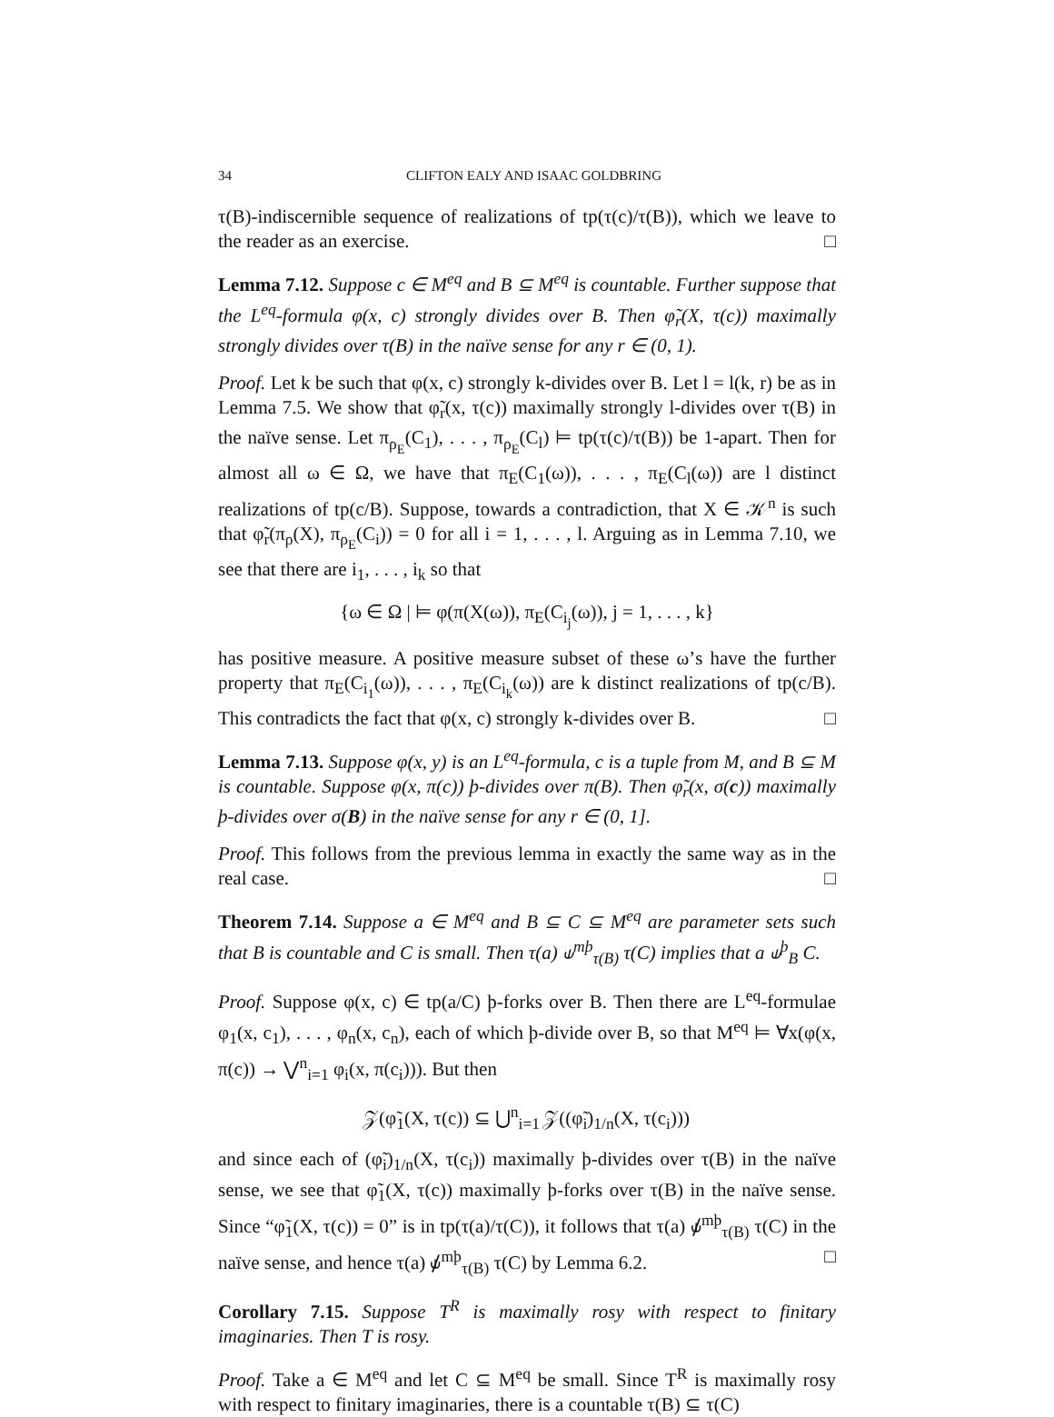34 CLIFTON EALY AND ISAAC GOLDBRING
τ(B)-indiscernible sequence of realizations of tp(τ(c)/τ(B)), which we leave to the reader as an exercise. □
Lemma 7.12. Suppose c ∈ M<sup>eq</sup> and B ⊆ M<sup>eq</sup> is countable. Further suppose that the L<sup>eq</sup>-formula φ(x, c) strongly divides over B. Then φ̃<sub>r</sub>(X, τ(c)) maximally strongly divides over τ(B) in the naïve sense for any r ∈ (0, 1).
Proof. Let k be such that φ(x, c) strongly k-divides over B. Let l = l(k, r) be as in Lemma 7.5. We show that φ̃<sub>r</sub>(x, τ(c)) maximally strongly l-divides over τ(B) in the naïve sense. Let π<sub>ρ<sub>E</sub></sub>(C<sub>1</sub>), . . . , π<sub>ρ<sub>E</sub></sub>(C<sub>l</sub>) ⊨ tp(τ(c)/τ(B)) be 1-apart. Then for almost all ω ∈ Ω, we have that π<sub>E</sub>(C<sub>1</sub>(ω)), . . . , π<sub>E</sub>(C<sub>l</sub>(ω)) are l distinct realizations of tp(c/B). Suppose, towards a contradiction, that X ∈ 𝒦<sup>n</sup> is such that φ̃<sub>r</sub>(π<sub>ρ</sub>(X), π<sub>ρ<sub>E</sub></sub>(C<sub>i</sub>)) = 0 for all i = 1, . . . , l. Arguing as in Lemma 7.10, we see that there are i<sub>1</sub>, . . . , i<sub>k</sub> so that
{ω ∈ Ω | ⊨ φ(π(X(ω)), π<sub>E</sub>(C<sub>i<sub>j</sub></sub>(ω)), j = 1, . . . , k}
has positive measure. A positive measure subset of these ω’s have the further property that π<sub>E</sub>(C<sub>i<sub>1</sub></sub>(ω)), . . . , π<sub>E</sub>(C<sub>i<sub>k</sub></sub>(ω)) are k distinct realizations of tp(c/B). This contradicts the fact that φ(x, c) strongly k-divides over B. □
Lemma 7.13. Suppose φ(x, y) is an L<sup>eq</sup>-formula, c is a tuple from M, and B ⊆ M is countable. Suppose φ(x, π(c)) þ-divides over π(B). Then φ̃<sub>r</sub>(x, σ(c)) maximally þ-divides over σ(B) in the naïve sense for any r ∈ (0, 1].
Proof. This follows from the previous lemma in exactly the same way as in the real case. □
Theorem 7.14. Suppose a ∈ M<sup>eq</sup> and B ⊆ C ⊆ M<sup>eq</sup> are parameter sets such that B is countable and C is small. Then τ(a) ⫝<sup>mþ</sup><sub>τ(B)</sub> τ(C) implies that a ⫝<sup>þ</sup><sub>B</sub> C.
Proof. Suppose φ(x, c) ∈ tp(a/C) þ-forks over B. Then there are L<sup>eq</sup>-formulae φ<sub>1</sub>(x, c<sub>1</sub>), . . . , φ<sub>n</sub>(x, c<sub>n</sub>), each of which þ-divide over B, so that M<sup>eq</sup> ⊨ ∀x(φ(x, π(c)) → ⋁<sup>n</sup><sub>i=1</sub> φ<sub>i</sub>(x, π(c<sub>i</sub>))). But then
𝒵(φ̃<sub>1</sub>(X, τ(c)) ⊆ ⋃<sup>n</sup><sub>i=1</sub> 𝒵((φ̃<sub>i</sub>)<sub>1/n</sub>(X, τ(c<sub>i</sub>)))
and since each of (φ̃<sub>i</sub>)<sub>1/n</sub>(X, τ(c<sub>i</sub>)) maximally þ-divides over τ(B) in the naïve sense, we see that φ̃<sub>1</sub>(X, τ(c)) maximally þ-forks over τ(B) in the naïve sense. Since “φ̃<sub>1</sub>(X, τ(c)) = 0” is in tp(τ(a)/τ(C)), it follows that τ(a) ⫝̸<sup>mþ</sup><sub>τ(B)</sub> τ(C) in the naïve sense, and hence τ(a) ⫝̸<sup>mþ</sup><sub>τ(B)</sub> τ(C) by Lemma 6.2. □
Corollary 7.15. Suppose T<sup>R</sup> is maximally rosy with respect to finitary imaginaries. Then T is rosy.
Proof. Take a ∈ M<sup>eq</sup> and let C ⊆ M<sup>eq</sup> be small. Since T<sup>R</sup> is maximally rosy with respect to finitary imaginaries, there is a countable τ(B) ⊆ τ(C)